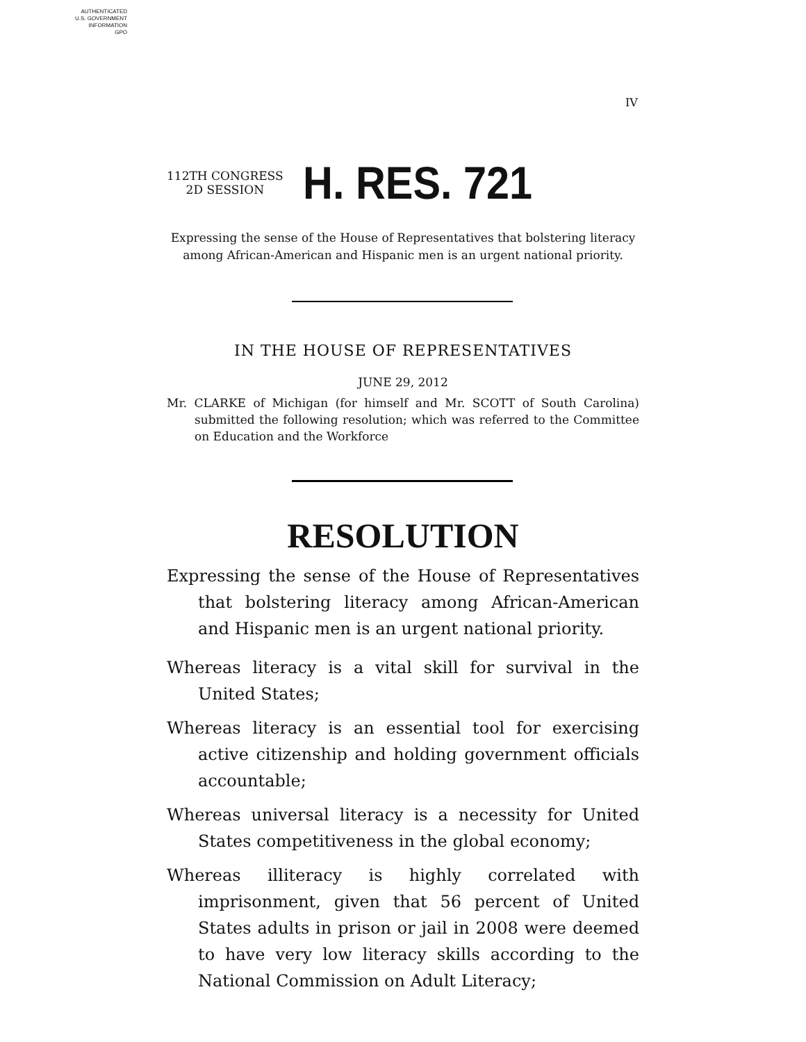AUTHENTICATED
U.S. GOVERNMENT
INFORMATION
GPO
IV
112TH CONGRESS
2D SESSION
H. RES. 721
Expressing the sense of the House of Representatives that bolstering literacy among African-American and Hispanic men is an urgent national priority.
IN THE HOUSE OF REPRESENTATIVES
JUNE 29, 2012
Mr. CLARKE of Michigan (for himself and Mr. SCOTT of South Carolina) submitted the following resolution; which was referred to the Committee on Education and the Workforce
RESOLUTION
Expressing the sense of the House of Representatives that bolstering literacy among African-American and Hispanic men is an urgent national priority.
Whereas literacy is a vital skill for survival in the United States;
Whereas literacy is an essential tool for exercising active citizenship and holding government officials accountable;
Whereas universal literacy is a necessity for United States competitiveness in the global economy;
Whereas illiteracy is highly correlated with imprisonment, given that 56 percent of United States adults in prison or jail in 2008 were deemed to have very low literacy skills according to the National Commission on Adult Literacy;